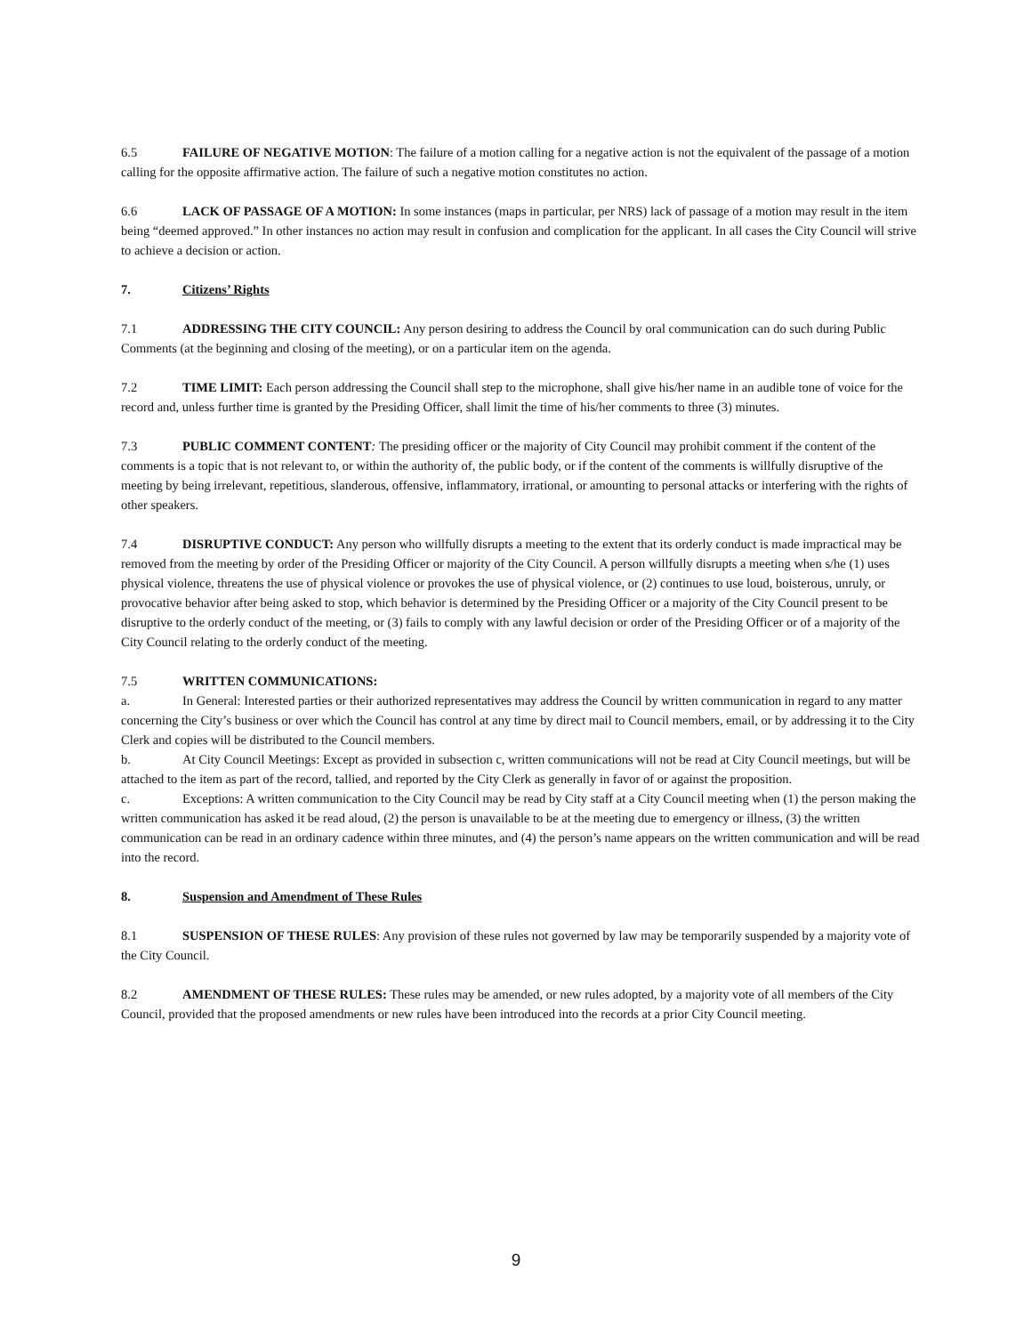6.5 FAILURE OF NEGATIVE MOTION: The failure of a motion calling for a negative action is not the equivalent of the passage of a motion calling for the opposite affirmative action. The failure of such a negative motion constitutes no action.
6.6 LACK OF PASSAGE OF A MOTION: In some instances (maps in particular, per NRS) lack of passage of a motion may result in the item being “deemed approved.” In other instances no action may result in confusion and complication for the applicant. In all cases the City Council will strive to achieve a decision or action.
7. Citizens’ Rights
7.1 ADDRESSING THE CITY COUNCIL: Any person desiring to address the Council by oral communication can do such during Public Comments (at the beginning and closing of the meeting), or on a particular item on the agenda.
7.2 TIME LIMIT: Each person addressing the Council shall step to the microphone, shall give his/her name in an audible tone of voice for the record and, unless further time is granted by the Presiding Officer, shall limit the time of his/her comments to three (3) minutes.
7.3 PUBLIC COMMENT CONTENT: The presiding officer or the majority of City Council may prohibit comment if the content of the comments is a topic that is not relevant to, or within the authority of, the public body, or if the content of the comments is willfully disruptive of the meeting by being irrelevant, repetitious, slanderous, offensive, inflammatory, irrational, or amounting to personal attacks or interfering with the rights of other speakers.
7.4 DISRUPTIVE CONDUCT: Any person who willfully disrupts a meeting to the extent that its orderly conduct is made impractical may be removed from the meeting by order of the Presiding Officer or majority of the City Council. A person willfully disrupts a meeting when s/he (1) uses physical violence, threatens the use of physical violence or provokes the use of physical violence, or (2) continues to use loud, boisterous, unruly, or provocative behavior after being asked to stop, which behavior is determined by the Presiding Officer or a majority of the City Council present to be disruptive to the orderly conduct of the meeting, or (3) fails to comply with any lawful decision or order of the Presiding Officer or of a majority of the City Council relating to the orderly conduct of the meeting.
7.5 WRITTEN COMMUNICATIONS:
a. In General: Interested parties or their authorized representatives may address the Council by written communication in regard to any matter concerning the City’s business or over which the Council has control at any time by direct mail to Council members, email, or by addressing it to the City Clerk and copies will be distributed to the Council members.
b. At City Council Meetings: Except as provided in subsection c, written communications will not be read at City Council meetings, but will be attached to the item as part of the record, tallied, and reported by the City Clerk as generally in favor of or against the proposition.
c. Exceptions: A written communication to the City Council may be read by City staff at a City Council meeting when (1) the person making the written communication has asked it be read aloud, (2) the person is unavailable to be at the meeting due to emergency or illness, (3) the written communication can be read in an ordinary cadence within three minutes, and (4) the person’s name appears on the written communication and will be read into the record.
8. Suspension and Amendment of These Rules
8.1 SUSPENSION OF THESE RULES: Any provision of these rules not governed by law may be temporarily suspended by a majority vote of the City Council.
8.2 AMENDMENT OF THESE RULES: These rules may be amended, or new rules adopted, by a majority vote of all members of the City Council, provided that the proposed amendments or new rules have been introduced into the records at a prior City Council meeting.
9